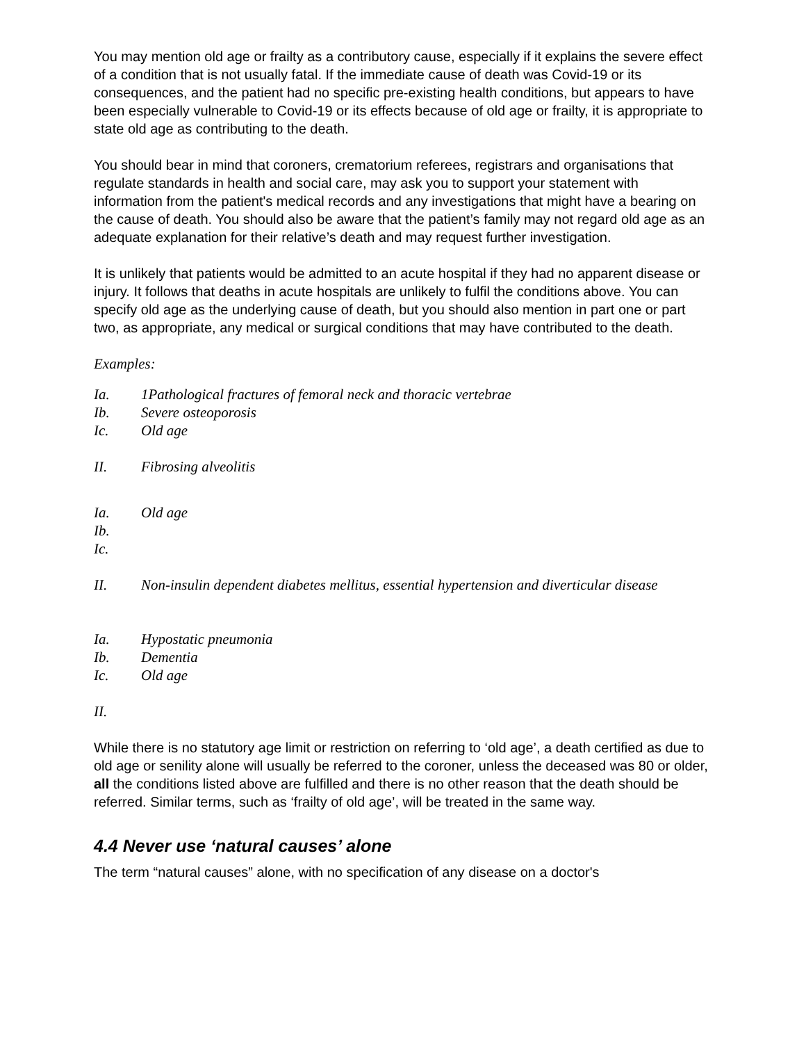You may mention old age or frailty as a contributory cause, especially if it explains the severe effect of a condition that is not usually fatal. If the immediate cause of death was Covid-19 or its consequences, and the patient had no specific pre-existing health conditions, but appears to have been especially vulnerable to Covid-19 or its effects because of old age or frailty, it is appropriate to state old age as contributing to the death.
You should bear in mind that coroners, crematorium referees, registrars and organisations that regulate standards in health and social care, may ask you to support your statement with information from the patient's medical records and any investigations that might have a bearing on the cause of death. You should also be aware that the patient’s family may not regard old age as an adequate explanation for their relative’s death and may request further investigation.
It is unlikely that patients would be admitted to an acute hospital if they had no apparent disease or injury. It follows that deaths in acute hospitals are unlikely to fulfil the conditions above. You can specify old age as the underlying cause of death, but you should also mention in part one or part two, as appropriate, any medical or surgical conditions that may have contributed to the death.
Examples:
Ia. 1Pathological fractures of femoral neck and thoracic vertebrae
Ib. Severe osteoporosis
Ic. Old age
II. Fibrosing alveolitis
Ia. Old age
Ib.
Ic.
II. Non-insulin dependent diabetes mellitus, essential hypertension and diverticular disease
Ia. Hypostatic pneumonia
Ib. Dementia
Ic. Old age
II.
While there is no statutory age limit or restriction on referring to ‘old age’, a death certified as due to old age or senility alone will usually be referred to the coroner, unless the deceased was 80 or older, all the conditions listed above are fulfilled and there is no other reason that the death should be referred. Similar terms, such as ‘frailty of old age’, will be treated in the same way.
4.4 Never use ‘natural causes’ alone
The term “natural causes” alone, with no specification of any disease on a doctor's